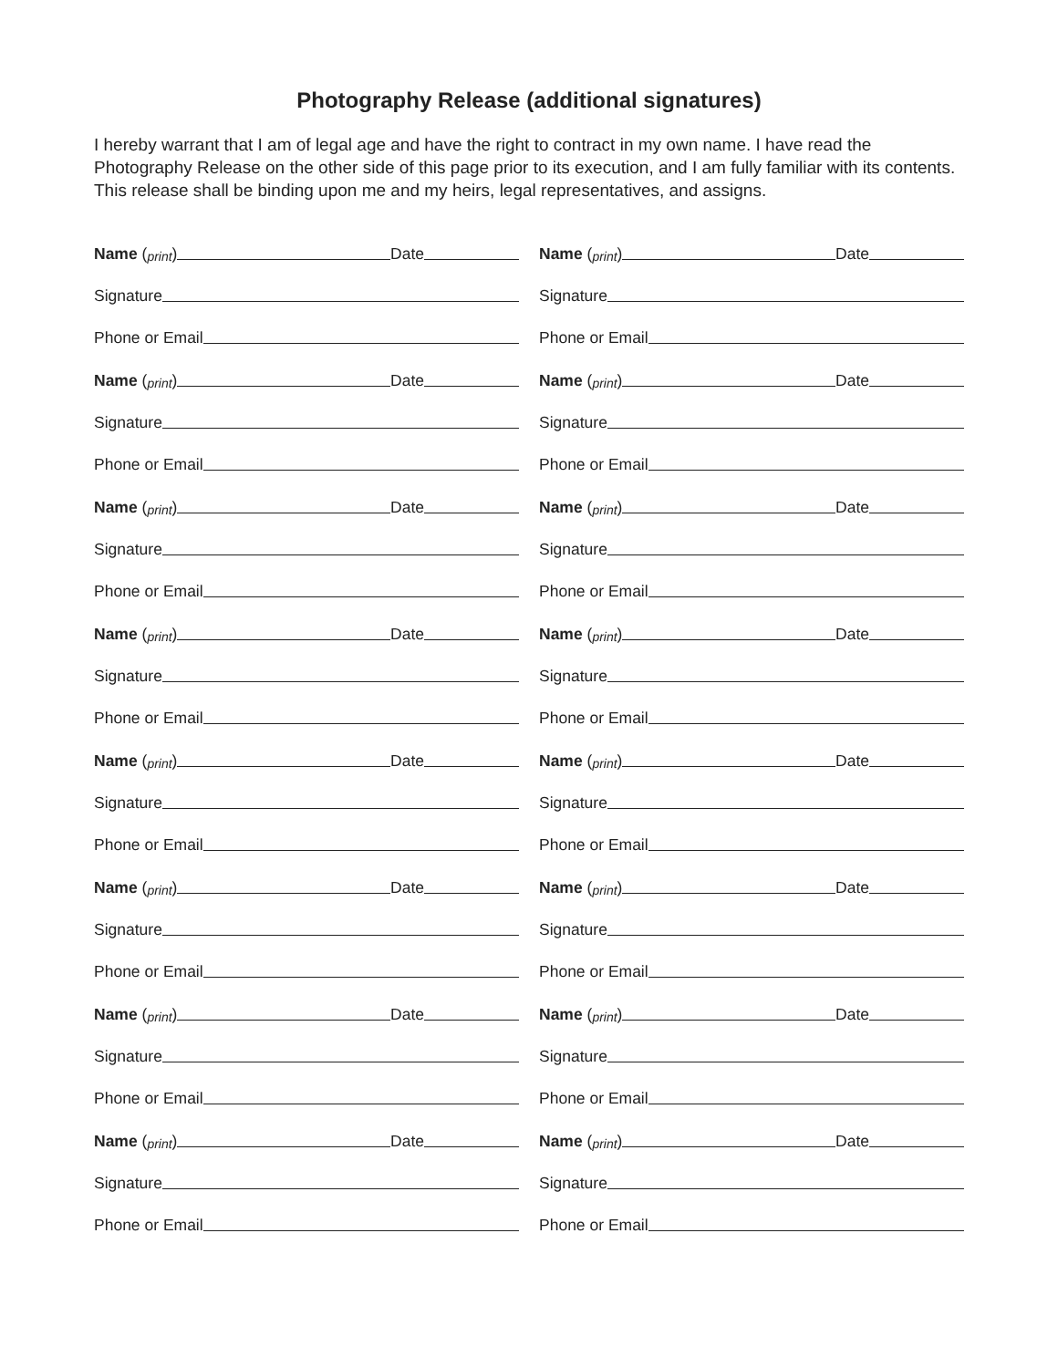Photography Release (additional signatures)
I hereby warrant that I am of legal age and have the right to contract in my own name. I have read the Photography Release on the other side of this page prior to its execution, and I am fully familiar with its contents. This release shall be binding upon me and my heirs, legal representatives, and assigns.
Name (print) Date
Signature
Phone or Email
Name (print) Date
Signature
Phone or Email
Name (print) Date
Signature
Phone or Email
Name (print) Date
Signature
Phone or Email
Name (print) Date
Signature
Phone or Email
Name (print) Date
Signature
Phone or Email
Name (print) Date
Signature
Phone or Email
Name (print) Date
Signature
Phone or Email
Name (print) Date
Signature
Phone or Email
Name (print) Date
Signature
Phone or Email
Name (print) Date
Signature
Phone or Email
Name (print) Date
Signature
Phone or Email
Name (print) Date
Signature
Phone or Email
Name (print) Date
Signature
Phone or Email
Name (print) Date
Signature
Phone or Email
Name (print) Date
Signature
Phone or Email